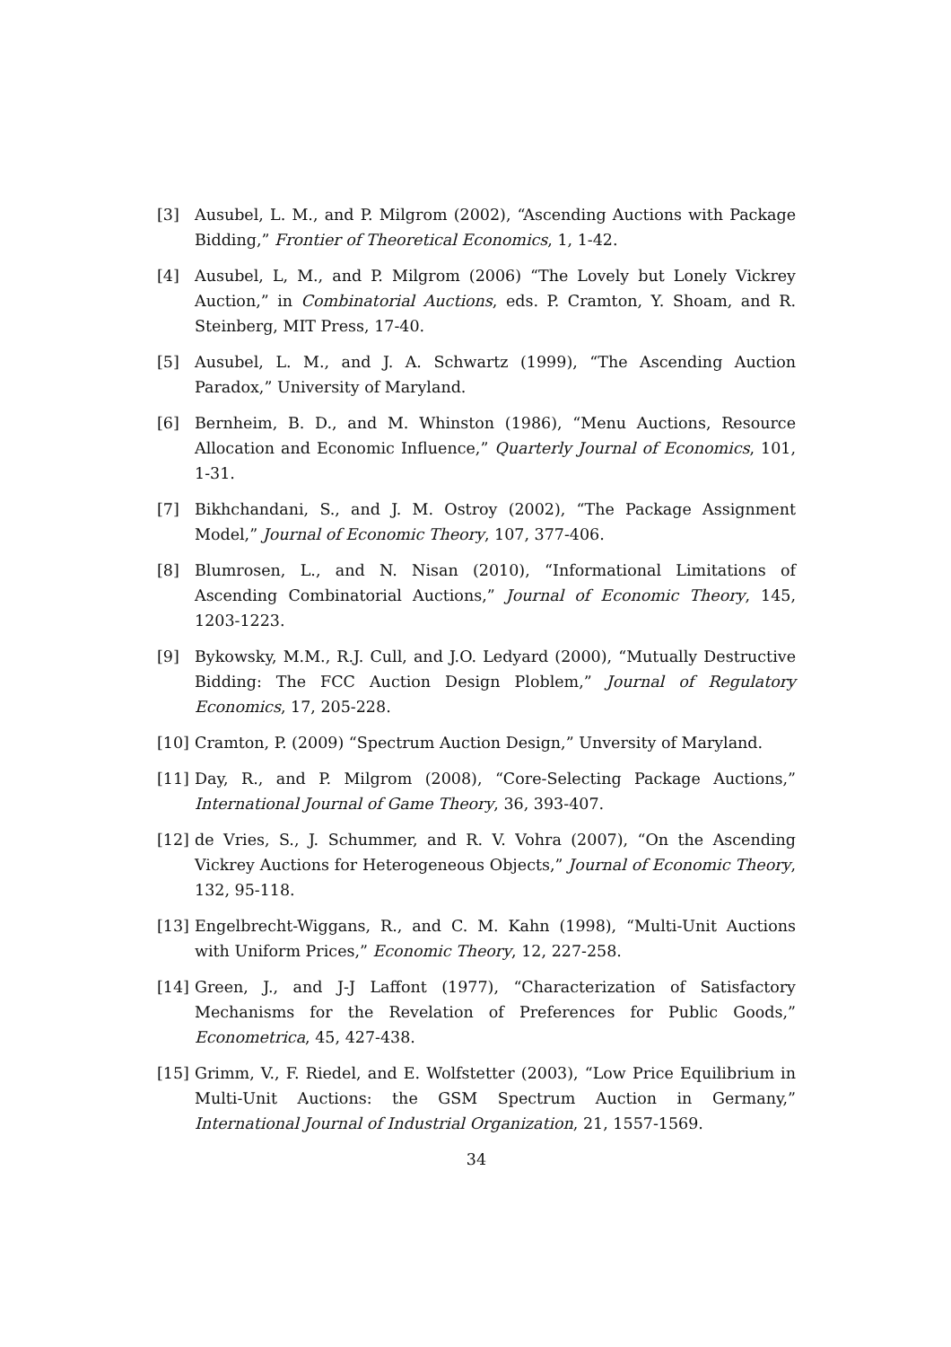[3] Ausubel, L. M., and P. Milgrom (2002), “Ascending Auctions with Package Bidding,” Frontier of Theoretical Economics, 1, 1-42.
[4] Ausubel, L, M., and P. Milgrom (2006) “The Lovely but Lonely Vickrey Auction,” in Combinatorial Auctions, eds. P. Cramton, Y. Shoam, and R. Steinberg, MIT Press, 17-40.
[5] Ausubel, L. M., and J. A. Schwartz (1999), “The Ascending Auction Paradox,” University of Maryland.
[6] Bernheim, B. D., and M. Whinston (1986), “Menu Auctions, Resource Allocation and Economic Influence,” Quarterly Journal of Economics, 101, 1-31.
[7] Bikhchandani, S., and J. M. Ostroy (2002), “The Package Assignment Model,” Journal of Economic Theory, 107, 377-406.
[8] Blumrosen, L., and N. Nisan (2010), “Informational Limitations of Ascending Combinatorial Auctions,” Journal of Economic Theory, 145, 1203-1223.
[9] Bykowsky, M.M., R.J. Cull, and J.O. Ledyard (2000), “Mutually Destructive Bidding: The FCC Auction Design Ploblem,” Journal of Regulatory Economics, 17, 205-228.
[10] Cramton, P. (2009) “Spectrum Auction Design,” Unversity of Maryland.
[11] Day, R., and P. Milgrom (2008), “Core-Selecting Package Auctions,” International Journal of Game Theory, 36, 393-407.
[12] de Vries, S., J. Schummer, and R. V. Vohra (2007), “On the Ascending Vickrey Auctions for Heterogeneous Objects,” Journal of Economic Theory, 132, 95-118.
[13] Engelbrecht-Wiggans, R., and C. M. Kahn (1998), “Multi-Unit Auctions with Uniform Prices,” Economic Theory, 12, 227-258.
[14] Green, J., and J-J Laffont (1977), “Characterization of Satisfactory Mechanisms for the Revelation of Preferences for Public Goods,” Econometrica, 45, 427-438.
[15] Grimm, V., F. Riedel, and E. Wolfstetter (2003), “Low Price Equilibrium in Multi-Unit Auctions: the GSM Spectrum Auction in Germany,” International Journal of Industrial Organization, 21, 1557-1569.
34